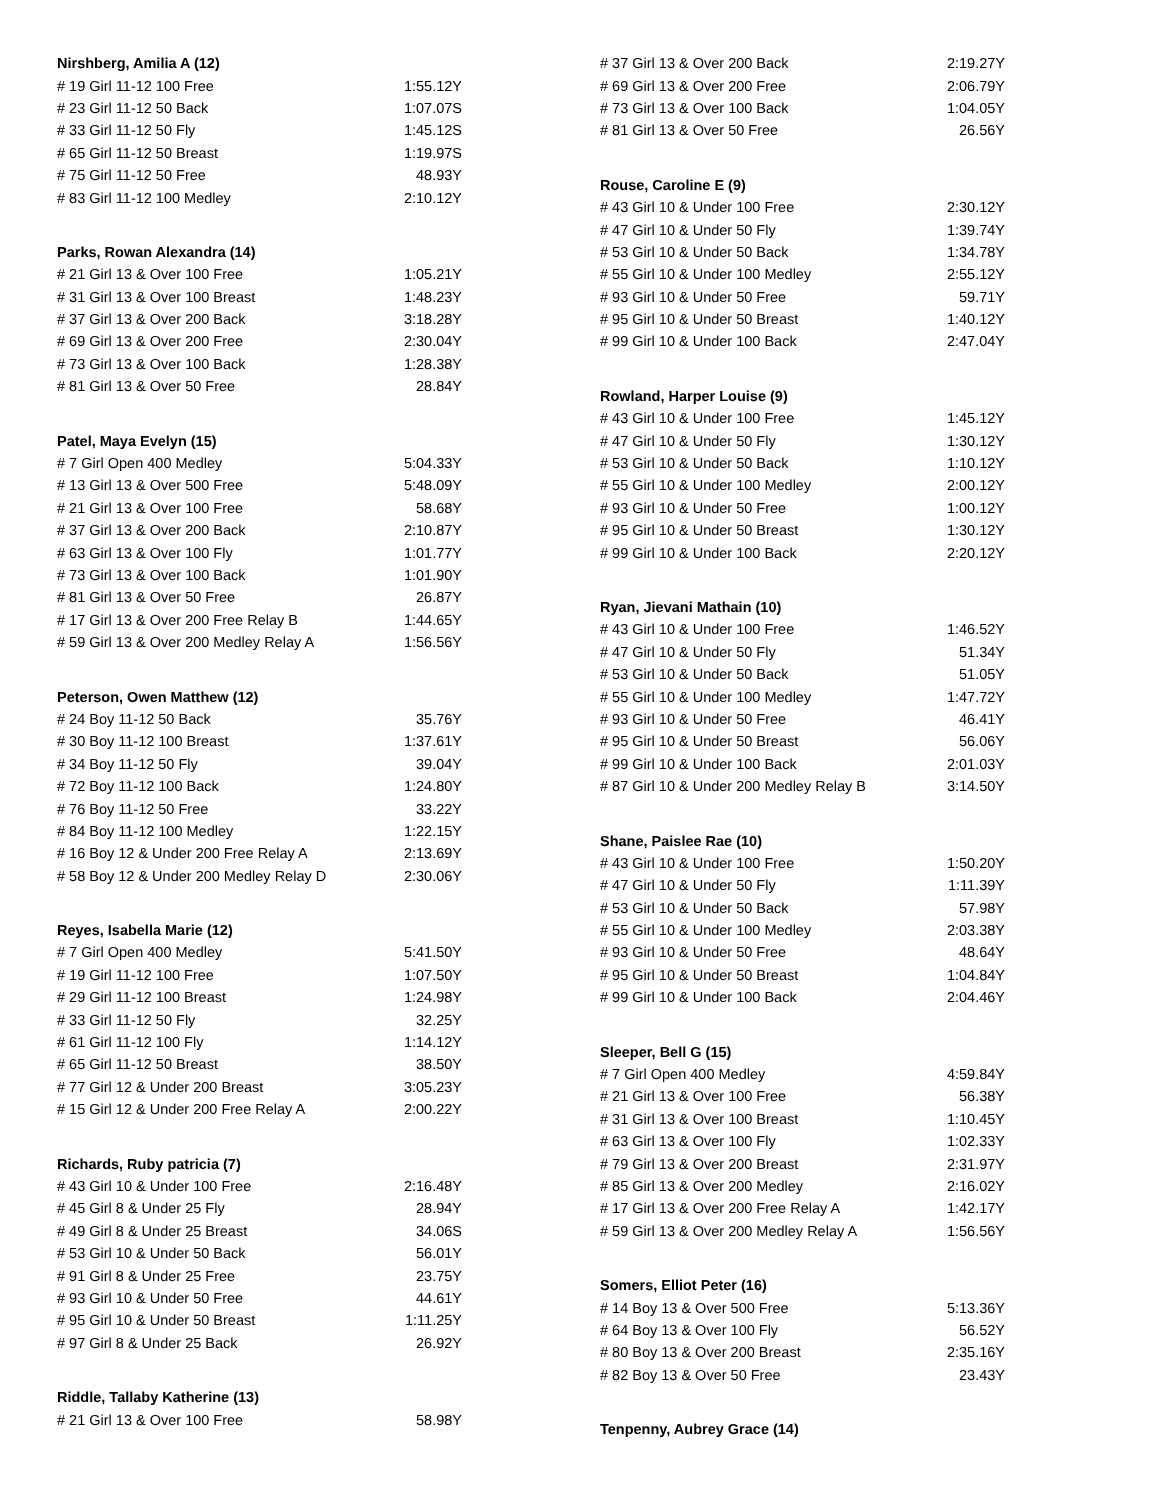| Nirshberg, Amilia A (12) | |
| --- | --- |
| # 19 Girl 11-12 100 Free | 1:55.12Y |
| # 23 Girl 11-12 50 Back | 1:07.07S |
| # 33 Girl 11-12 50 Fly | 1:45.12S |
| # 65 Girl 11-12 50 Breast | 1:19.97S |
| # 75 Girl 11-12 50 Free | 48.93Y |
| # 83 Girl 11-12 100 Medley | 2:10.12Y |
| Parks, Rowan Alexandra (14) | |
| # 21 Girl 13 & Over 100 Free | 1:05.21Y |
| # 31 Girl 13 & Over 100 Breast | 1:48.23Y |
| # 37 Girl 13 & Over 200 Back | 3:18.28Y |
| # 69 Girl 13 & Over 200 Free | 2:30.04Y |
| # 73 Girl 13 & Over 100 Back | 1:28.38Y |
| # 81 Girl 13 & Over 50 Free | 28.84Y |
| Patel, Maya Evelyn (15) | |
| # 7 Girl Open 400 Medley | 5:04.33Y |
| # 13 Girl 13 & Over 500 Free | 5:48.09Y |
| # 21 Girl 13 & Over 100 Free | 58.68Y |
| # 37 Girl 13 & Over 200 Back | 2:10.87Y |
| # 63 Girl 13 & Over 100 Fly | 1:01.77Y |
| # 73 Girl 13 & Over 100 Back | 1:01.90Y |
| # 81 Girl 13 & Over 50 Free | 26.87Y |
| # 17 Girl 13 & Over 200 Free Relay B | 1:44.65Y |
| # 59 Girl 13 & Over 200 Medley Relay A | 1:56.56Y |
| Peterson, Owen Matthew (12) | |
| # 24 Boy 11-12 50 Back | 35.76Y |
| # 30 Boy 11-12 100 Breast | 1:37.61Y |
| # 34 Boy 11-12 50 Fly | 39.04Y |
| # 72 Boy 11-12 100 Back | 1:24.80Y |
| # 76 Boy 11-12 50 Free | 33.22Y |
| # 84 Boy 11-12 100 Medley | 1:22.15Y |
| # 16 Boy 12 & Under 200 Free Relay A | 2:13.69Y |
| # 58 Boy 12 & Under 200 Medley Relay D | 2:30.06Y |
| Reyes, Isabella Marie (12) | |
| # 7 Girl Open 400 Medley | 5:41.50Y |
| # 19 Girl 11-12 100 Free | 1:07.50Y |
| # 29 Girl 11-12 100 Breast | 1:24.98Y |
| # 33 Girl 11-12 50 Fly | 32.25Y |
| # 61 Girl 11-12 100 Fly | 1:14.12Y |
| # 65 Girl 11-12 50 Breast | 38.50Y |
| # 77 Girl 12 & Under 200 Breast | 3:05.23Y |
| # 15 Girl 12 & Under 200 Free Relay A | 2:00.22Y |
| Richards, Ruby patricia (7) | |
| # 43 Girl 10 & Under 100 Free | 2:16.48Y |
| # 45 Girl 8 & Under 25 Fly | 28.94Y |
| # 49 Girl 8 & Under 25 Breast | 34.06S |
| # 53 Girl 10 & Under 50 Back | 56.01Y |
| # 91 Girl 8 & Under 25 Free | 23.75Y |
| # 93 Girl 10 & Under 50 Free | 44.61Y |
| # 95 Girl 10 & Under 50 Breast | 1:11.25Y |
| # 97 Girl 8 & Under 25 Back | 26.92Y |
| Riddle, Tallaby Katherine (13) | |
| # 21 Girl 13 & Over 100 Free | 58.98Y |
| # 37 Girl 13 & Over 200 Back | 2:19.27Y |
| # 69 Girl 13 & Over 200 Free | 2:06.79Y |
| # 73 Girl 13 & Over 100 Back | 1:04.05Y |
| # 81 Girl 13 & Over 50 Free | 26.56Y |
| Rouse, Caroline E (9) | |
| # 43 Girl 10 & Under 100 Free | 2:30.12Y |
| # 47 Girl 10 & Under 50 Fly | 1:39.74Y |
| # 53 Girl 10 & Under 50 Back | 1:34.78Y |
| # 55 Girl 10 & Under 100 Medley | 2:55.12Y |
| # 93 Girl 10 & Under 50 Free | 59.71Y |
| # 95 Girl 10 & Under 50 Breast | 1:40.12Y |
| # 99 Girl 10 & Under 100 Back | 2:47.04Y |
| Rowland, Harper Louise (9) | |
| # 43 Girl 10 & Under 100 Free | 1:45.12Y |
| # 47 Girl 10 & Under 50 Fly | 1:30.12Y |
| # 53 Girl 10 & Under 50 Back | 1:10.12Y |
| # 55 Girl 10 & Under 100 Medley | 2:00.12Y |
| # 93 Girl 10 & Under 50 Free | 1:00.12Y |
| # 95 Girl 10 & Under 50 Breast | 1:30.12Y |
| # 99 Girl 10 & Under 100 Back | 2:20.12Y |
| Ryan, Jievani Mathain (10) | |
| # 43 Girl 10 & Under 100 Free | 1:46.52Y |
| # 47 Girl 10 & Under 50 Fly | 51.34Y |
| # 53 Girl 10 & Under 50 Back | 51.05Y |
| # 55 Girl 10 & Under 100 Medley | 1:47.72Y |
| # 93 Girl 10 & Under 50 Free | 46.41Y |
| # 95 Girl 10 & Under 50 Breast | 56.06Y |
| # 99 Girl 10 & Under 100 Back | 2:01.03Y |
| # 87 Girl 10 & Under 200 Medley Relay B | 3:14.50Y |
| Shane, Paislee Rae (10) | |
| # 43 Girl 10 & Under 100 Free | 1:50.20Y |
| # 47 Girl 10 & Under 50 Fly | 1:11.39Y |
| # 53 Girl 10 & Under 50 Back | 57.98Y |
| # 55 Girl 10 & Under 100 Medley | 2:03.38Y |
| # 93 Girl 10 & Under 50 Free | 48.64Y |
| # 95 Girl 10 & Under 50 Breast | 1:04.84Y |
| # 99 Girl 10 & Under 100 Back | 2:04.46Y |
| Sleeper, Bell G (15) | |
| # 7 Girl Open 400 Medley | 4:59.84Y |
| # 21 Girl 13 & Over 100 Free | 56.38Y |
| # 31 Girl 13 & Over 100 Breast | 1:10.45Y |
| # 63 Girl 13 & Over 100 Fly | 1:02.33Y |
| # 79 Girl 13 & Over 200 Breast | 2:31.97Y |
| # 85 Girl 13 & Over 200 Medley | 2:16.02Y |
| # 17 Girl 13 & Over 200 Free Relay A | 1:42.17Y |
| # 59 Girl 13 & Over 200 Medley Relay A | 1:56.56Y |
| Somers, Elliot Peter (16) | |
| # 14 Boy 13 & Over 500 Free | 5:13.36Y |
| # 64 Boy 13 & Over 100 Fly | 56.52Y |
| # 80 Boy 13 & Over 200 Breast | 2:35.16Y |
| # 82 Boy 13 & Over 50 Free | 23.43Y |
| Tenpenny, Aubrey Grace (14) | |